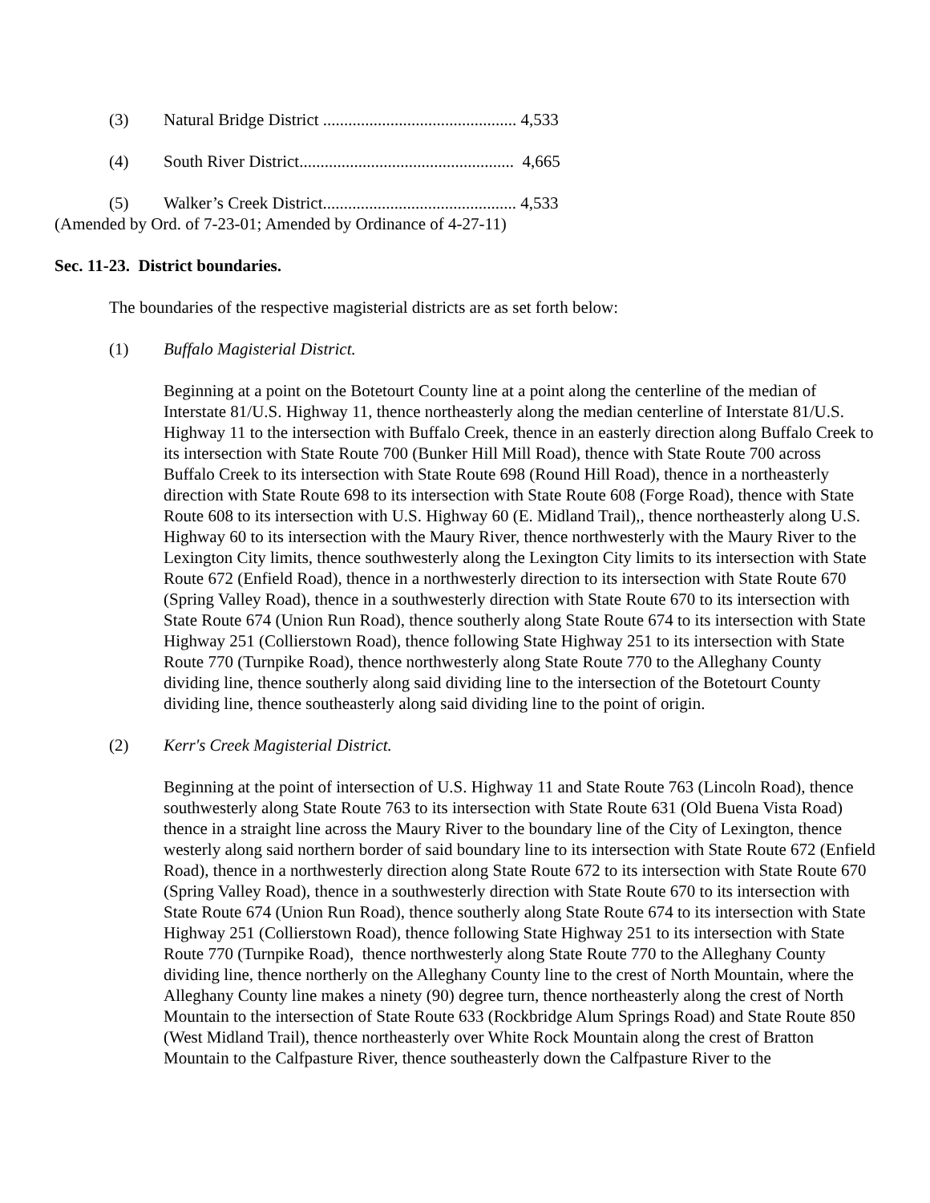(3) Natural Bridge District .............................................. 4,533
(4) South River District................................................... 4,665
(5) Walker’s Creek District.............................................. 4,533
(Amended by Ord. of 7-23-01; Amended by Ordinance of 4-27-11)
Sec. 11-23. District boundaries.
The boundaries of the respective magisterial districts are as set forth below:
(1) Buffalo Magisterial District.
Beginning at a point on the Botetourt County line at a point along the centerline of the median of Interstate 81/U.S. Highway 11, thence northeasterly along the median centerline of Interstate 81/U.S. Highway 11 to the intersection with Buffalo Creek, thence in an easterly direction along Buffalo Creek to its intersection with State Route 700 (Bunker Hill Mill Road), thence with State Route 700 across Buffalo Creek to its intersection with State Route 698 (Round Hill Road), thence in a northeasterly direction with State Route 698 to its intersection with State Route 608 (Forge Road), thence with State Route 608 to its intersection with U.S. Highway 60 (E. Midland Trail),, thence northeasterly along U.S. Highway 60 to its intersection with the Maury River, thence northwesterly with the Maury River to the Lexington City limits, thence southwesterly along the Lexington City limits to its intersection with State Route 672 (Enfield Road), thence in a northwesterly direction to its intersection with State Route 670 (Spring Valley Road), thence in a southwesterly direction with State Route 670 to its intersection with State Route 674 (Union Run Road), thence southerly along State Route 674 to its intersection with State Highway 251 (Collierstown Road), thence following State Highway 251 to its intersection with State Route 770 (Turnpike Road), thence northwesterly along State Route 770 to the Alleghany County dividing line, thence southerly along said dividing line to the intersection of the Botetourt County dividing line, thence southeasterly along said dividing line to the point of origin.
(2) Kerr's Creek Magisterial District.
Beginning at the point of intersection of U.S. Highway 11 and State Route 763 (Lincoln Road), thence southwesterly along State Route 763 to its intersection with State Route 631 (Old Buena Vista Road) thence in a straight line across the Maury River to the boundary line of the City of Lexington, thence westerly along said northern border of said boundary line to its intersection with State Route 672 (Enfield Road), thence in a northwesterly direction along State Route 672 to its intersection with State Route 670 (Spring Valley Road), thence in a southwesterly direction with State Route 670 to its intersection with State Route 674 (Union Run Road), thence southerly along State Route 674 to its intersection with State Highway 251 (Collierstown Road), thence following State Highway 251 to its intersection with State Route 770 (Turnpike Road), thence northwesterly along State Route 770 to the Alleghany County dividing line, thence northerly on the Alleghany County line to the crest of North Mountain, where the Alleghany County line makes a ninety (90) degree turn, thence northeasterly along the crest of North Mountain to the intersection of State Route 633 (Rockbridge Alum Springs Road) and State Route 850 (West Midland Trail), thence northeasterly over White Rock Mountain along the crest of Bratton Mountain to the Calfpasture River, thence southeasterly down the Calfpasture River to the